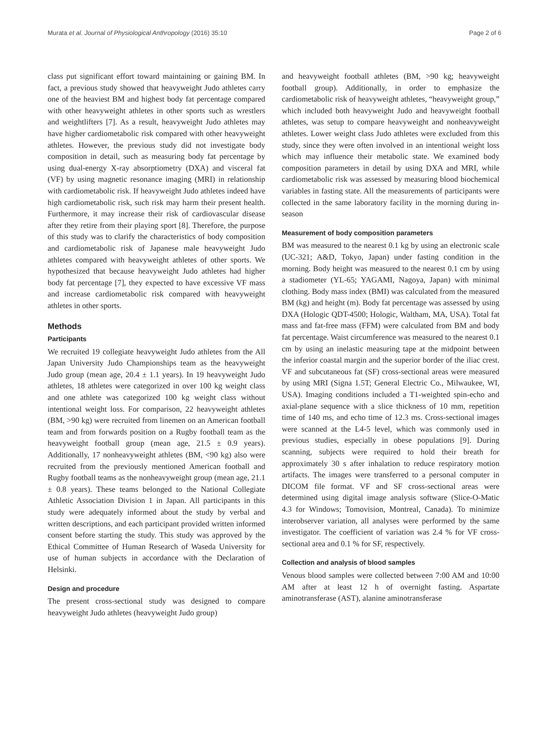Murata et al. Journal of Physiological Anthropology (2016) 35:10 Page 2 of 6
class put significant effort toward maintaining or gaining BM. In fact, a previous study showed that heavyweight Judo athletes carry one of the heaviest BM and highest body fat percentage compared with other heavyweight athletes in other sports such as wrestlers and weightlifters [7]. As a result, heavyweight Judo athletes may have higher cardiometabolic risk compared with other heavyweight athletes. However, the previous study did not investigate body composition in detail, such as measuring body fat percentage by using dual-energy X-ray absorptiometry (DXA) and visceral fat (VF) by using magnetic resonance imaging (MRI) in relationship with cardiometabolic risk. If heavyweight Judo athletes indeed have high cardiometabolic risk, such risk may harm their present health. Furthermore, it may increase their risk of cardiovascular disease after they retire from their playing sport [8]. Therefore, the purpose of this study was to clarify the characteristics of body composition and cardiometabolic risk of Japanese male heavyweight Judo athletes compared with heavyweight athletes of other sports. We hypothesized that because heavyweight Judo athletes had higher body fat percentage [7], they expected to have excessive VF mass and increase cardiometabolic risk compared with heavyweight athletes in other sports.
Methods
Participants
We recruited 19 collegiate heavyweight Judo athletes from the All Japan University Judo Championships team as the heavyweight Judo group (mean age, 20.4 ± 1.1 years). In 19 heavyweight Judo athletes, 18 athletes were categorized in over 100 kg weight class and one athlete was categorized 100 kg weight class without intentional weight loss. For comparison, 22 heavyweight athletes (BM, >90 kg) were recruited from linemen on an American football team and from forwards position on a Rugby football team as the heavyweight football group (mean age, 21.5 ± 0.9 years). Additionally, 17 nonheavyweight athletes (BM, <90 kg) also were recruited from the previously mentioned American football and Rugby football teams as the nonheavyweight group (mean age, 21.1 ± 0.8 years). These teams belonged to the National Collegiate Athletic Association Division 1 in Japan. All participants in this study were adequately informed about the study by verbal and written descriptions, and each participant provided written informed consent before starting the study. This study was approved by the Ethical Committee of Human Research of Waseda University for use of human subjects in accordance with the Declaration of Helsinki.
Design and procedure
The present cross-sectional study was designed to compare heavyweight Judo athletes (heavyweight Judo group)
and heavyweight football athletes (BM, >90 kg; heavyweight football group). Additionally, in order to emphasize the cardiometabolic risk of heavyweight athletes, “heavyweight group,” which included both heavyweight Judo and heavyweight football athletes, was setup to compare heavyweight and nonheavyweight athletes. Lower weight class Judo athletes were excluded from this study, since they were often involved in an intentional weight loss which may influence their metabolic state. We examined body composition parameters in detail by using DXA and MRI, while cardiometabolic risk was assessed by measuring blood biochemical variables in fasting state. All the measurements of participants were collected in the same laboratory facility in the morning during in-season
Measurement of body composition parameters
BM was measured to the nearest 0.1 kg by using an electronic scale (UC-321; A&D, Tokyo, Japan) under fasting condition in the morning. Body height was measured to the nearest 0.1 cm by using a stadiometer (YL-65; YAGAMI, Nagoya, Japan) with minimal clothing. Body mass index (BMI) was calculated from the measured BM (kg) and height (m). Body fat percentage was assessed by using DXA (Hologic QDT-4500; Hologic, Waltham, MA, USA). Total fat mass and fat-free mass (FFM) were calculated from BM and body fat percentage. Waist circumference was measured to the nearest 0.1 cm by using an inelastic measuring tape at the midpoint between the inferior coastal margin and the superior border of the iliac crest. VF and subcutaneous fat (SF) cross-sectional areas were measured by using MRI (Signa 1.5T; General Electric Co., Milwaukee, WI, USA). Imaging conditions included a T1-weighted spin-echo and axial-plane sequence with a slice thickness of 10 mm, repetition time of 140 ms, and echo time of 12.3 ms. Cross-sectional images were scanned at the L4-5 level, which was commonly used in previous studies, especially in obese populations [9]. During scanning, subjects were required to hold their breath for approximately 30 s after inhalation to reduce respiratory motion artifacts. The images were transferred to a personal computer in DICOM file format. VF and SF cross-sectional areas were determined using digital image analysis software (Slice-O-Matic 4.3 for Windows; Tomovision, Montreal, Canada). To minimize interobserver variation, all analyses were performed by the same investigator. The coefficient of variation was 2.4 % for VF cross-sectional area and 0.1 % for SF, respectively.
Collection and analysis of blood samples
Venous blood samples were collected between 7:00 AM and 10:00 AM after at least 12 h of overnight fasting. Aspartate aminotransferase (AST), alanine aminotransferase